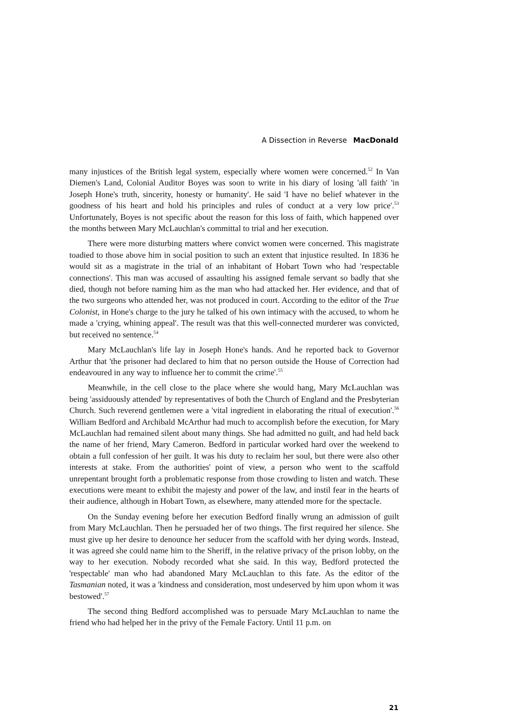A Dissection in Reverse MacDonald
many injustices of the British legal system, especially where women were concerned.<sup>52</sup> In Van Diemen's Land, Colonial Auditor Boyes was soon to write in his diary of losing 'all faith' 'in Joseph Hone's truth, sincerity, honesty or humanity'. He said 'I have no belief whatever in the goodness of his heart and hold his principles and rules of conduct at a very low price'.<sup>53</sup> Unfortunately, Boyes is not specific about the reason for this loss of faith, which happened over the months between Mary McLauchlan's committal to trial and her execution.
There were more disturbing matters where convict women were concerned. This magistrate toadied to those above him in social position to such an extent that injustice resulted. In 1836 he would sit as a magistrate in the trial of an inhabitant of Hobart Town who had 'respectable connections'. This man was accused of assaulting his assigned female servant so badly that she died, though not before naming him as the man who had attacked her. Her evidence, and that of the two surgeons who attended her, was not produced in court. According to the editor of the True Colonist, in Hone's charge to the jury he talked of his own intimacy with the accused, to whom he made a 'crying, whining appeal'. The result was that this well-connected murderer was convicted, but received no sentence.<sup>54</sup>
Mary McLauchlan's life lay in Joseph Hone's hands. And he reported back to Governor Arthur that 'the prisoner had declared to him that no person outside the House of Correction had endeavoured in any way to influence her to commit the crime'.<sup>55</sup>
Meanwhile, in the cell close to the place where she would hang, Mary McLauchlan was being 'assiduously attended' by representatives of both the Church of England and the Presbyterian Church. Such reverend gentlemen were a 'vital ingredient in elaborating the ritual of execution'.<sup>56</sup> William Bedford and Archibald McArthur had much to accomplish before the execution, for Mary McLauchlan had remained silent about many things. She had admitted no guilt, and had held back the name of her friend, Mary Cameron. Bedford in particular worked hard over the weekend to obtain a full confession of her guilt. It was his duty to reclaim her soul, but there were also other interests at stake. From the authorities' point of view, a person who went to the scaffold unrepentant brought forth a problematic response from those crowding to listen and watch. These executions were meant to exhibit the majesty and power of the law, and instil fear in the hearts of their audience, although in Hobart Town, as elsewhere, many attended more for the spectacle.
On the Sunday evening before her execution Bedford finally wrung an admission of guilt from Mary McLauchlan. Then he persuaded her of two things. The first required her silence. She must give up her desire to denounce her seducer from the scaffold with her dying words. Instead, it was agreed she could name him to the Sheriff, in the relative privacy of the prison lobby, on the way to her execution. Nobody recorded what she said. In this way, Bedford protected the 'respectable' man who had abandoned Mary McLauchlan to this fate. As the editor of the Tasmanian noted, it was a 'kindness and consideration, most undeserved by him upon whom it was bestowed'.<sup>57</sup>
The second thing Bedford accomplished was to persuade Mary McLauchlan to name the friend who had helped her in the privy of the Female Factory. Until 11 p.m. on
21